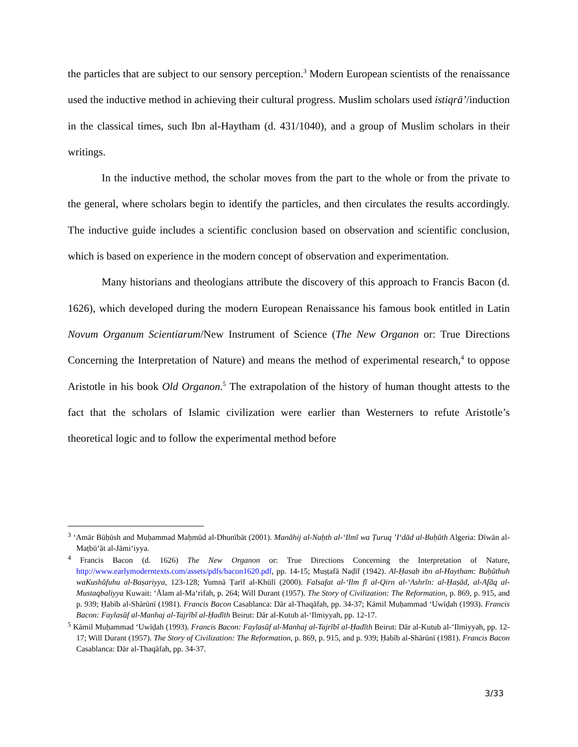the particles that are subject to our sensory perception.<sup>3</sup> Modern European scientists of the renaissance used the inductive method in achieving their cultural progress. Muslim scholars used istiqrā’/induction in the classical times, such Ibn al-Haytham (d. 431/1040), and a group of Muslim scholars in their writings.
In the inductive method, the scholar moves from the part to the whole or from the private to the general, where scholars begin to identify the particles, and then circulates the results accordingly. The inductive guide includes a scientific conclusion based on observation and scientific conclusion, which is based on experience in the modern concept of observation and experimentation.
Many historians and theologians attribute the discovery of this approach to Francis Bacon (d. 1626), which developed during the modern European Renaissance his famous book entitled in Latin Novum Organum Scientiarum/New Instrument of Science (The New Organon or: True Directions Concerning the Interpretation of Nature) and means the method of experimental research,<sup>4</sup> to oppose Aristotle in his book Old Organon.<sup>5</sup> The extrapolation of the history of human thought attests to the fact that the scholars of Islamic civilization were earlier than Westerners to refute Aristotle’s theoretical logic and to follow the experimental method before
<sup>3</sup> ‘Amār Būḥūsh and Muḥammad Maḥmūd al-Dhunībāt (2001). Manāhij al-Naḥth al-‘Ilmī wa Ṭuruq ’I‘dād al-Buḥūth Algeria: Dīwān al-Maṭbū‘āt al-Jāmi‘iyya.
<sup>4</sup> Francis Bacon (d. 1626) The New Organon or: True Directions Concerning the Interpretation of Nature, http://www.earlymoderntexts.com/assets/pdfs/bacon1620.pdf, pp. 14-15; Muṣṭafā Naḍīf (1942). Al-Ḥasab ibn al-Haytham: Buḥūthuh waKushūfuhu al-Baṣariyya, 123-128; Yumnā Ṭarīf al-Khūlī (2000). Falsafat al-‘Ilm fī al-Qirn al-‘Ashrīn: al-Ḥaṣād, al-Afāq al-Mustaqbaliyya Kuwait: ‘Ālam al-Ma‘rifah, p. 264; Will Durant (1957). The Story of Civilization: The Reformation, p. 869, p. 915, and p. 939; Ḥabīb al-Shārūnī (1981). Francis Bacon Casablanca: Dār al-Thaqāfah, pp. 34-37; Kāmil Muḥammad ‘Uwīḍah (1993). Francis Bacon: Faylasūf al-Manhaj al-Tajrībī al-Ḥadīth Beirut: Dār al-Kutub al-‘Ilmiyyah, pp. 12-17.
<sup>5</sup> Kāmil Muḥammad ‘Uwīḍah (1993). Francis Bacon: Faylasūf al-Manhaj al-Tajrībī al-Ḥadīth Beirut: Dār al-Kutub al-‘Ilmiyyah, pp. 12-17; Will Durant (1957). The Story of Civilization: The Reformation, p. 869, p. 915, and p. 939; Ḥabīb al-Shārūnī (1981). Francis Bacon Casablanca: Dār al-Thaqāfah, pp. 34-37.
3/33